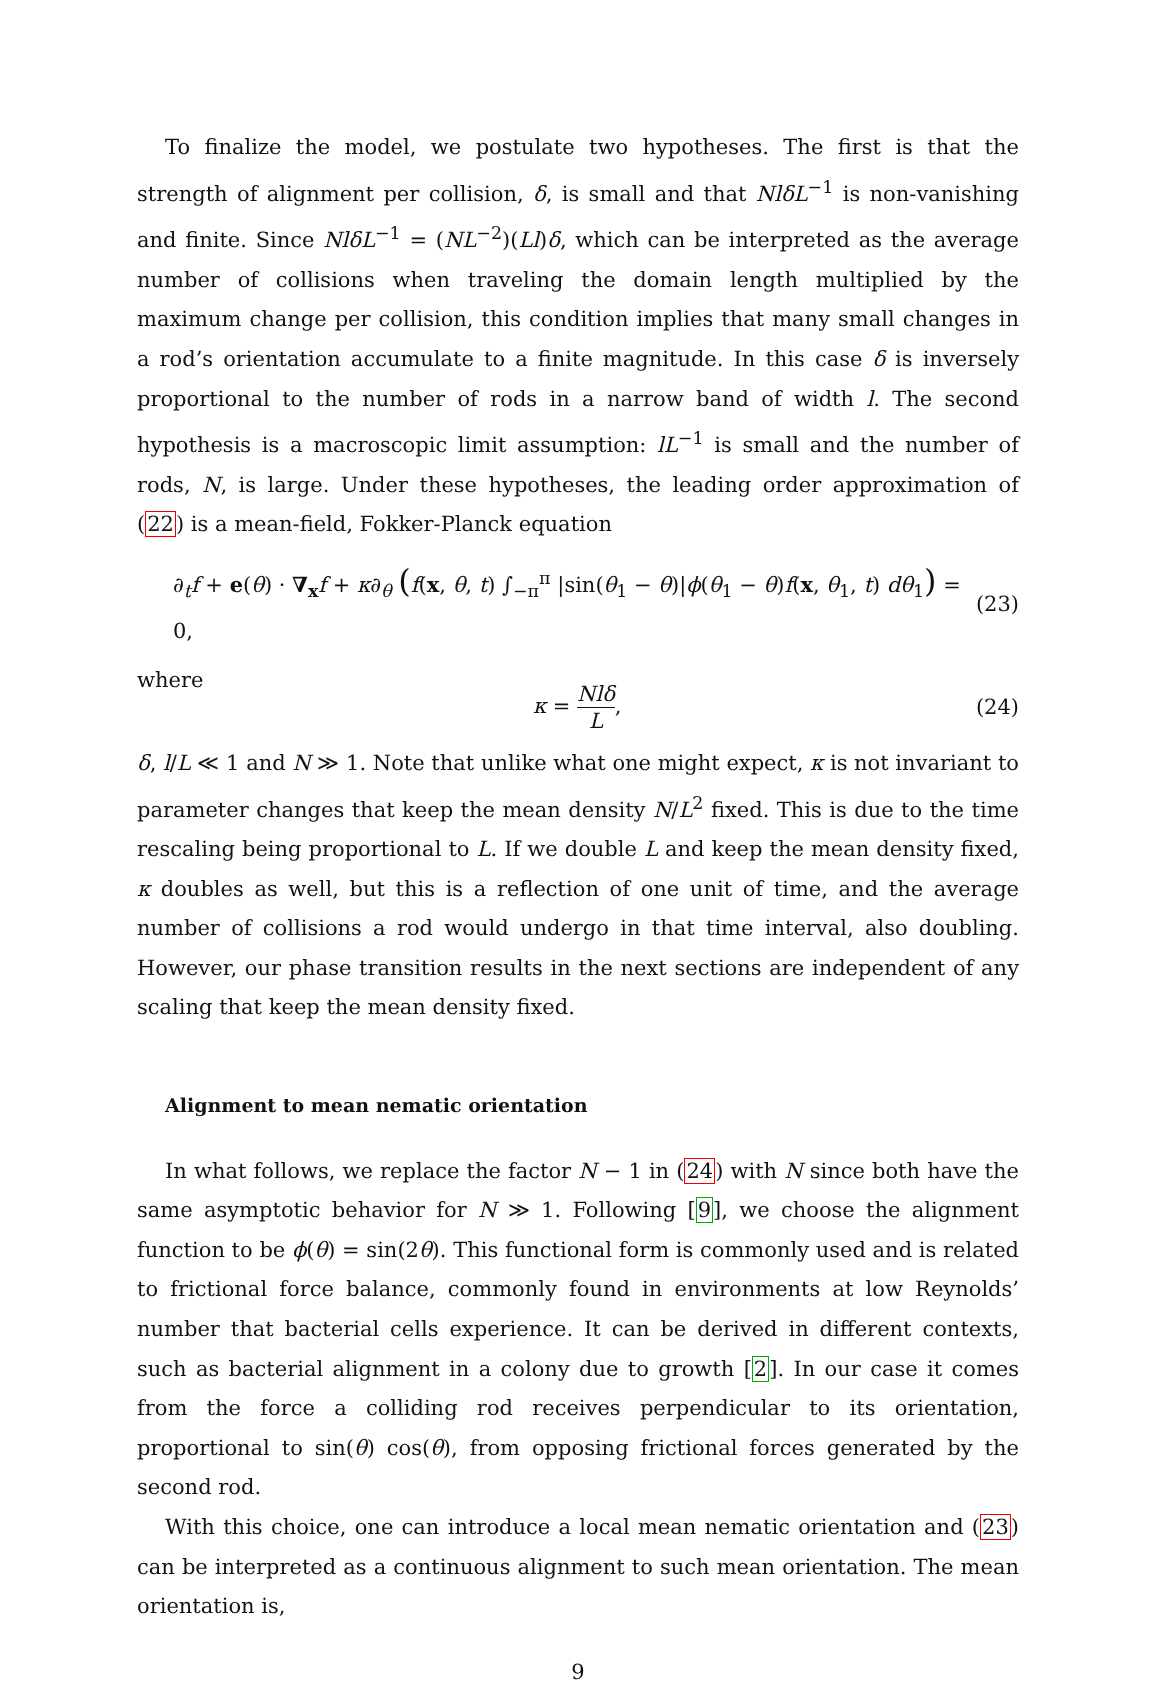To finalize the model, we postulate two hypotheses. The first is that the strength of alignment per collision, δ, is small and that NlδL<sup>−1</sup> is non-vanishing and finite. Since NlδL<sup>−1</sup> = (NL<sup>−2</sup>)(Ll)δ, which can be interpreted as the average number of collisions when traveling the domain length multiplied by the maximum change per collision, this condition implies that many small changes in a rod’s orientation accumulate to a finite magnitude. In this case δ is inversely proportional to the number of rods in a narrow band of width l. The second hypothesis is a macroscopic limit assumption: lL<sup>−1</sup> is small and the number of rods, N, is large. Under these hypotheses, the leading order approximation of (22) is a mean-field, Fokker-Planck equation
∂<sub>t</sub>f + e(θ) · ∇<sub>x</sub>f + κ∂<sub>θ</sub> (f(x, θ, t) ∫<sub>−π</sub><sup>π</sup> |sin(θ<sub>1</sub> − θ)|ϕ(θ<sub>1</sub> − θ)f(x, θ<sub>1</sub>, t) dθ<sub>1</sub>) = 0, (23)
where
κ = Nlδ L, (24)
δ, l/L ≪ 1 and N ≫ 1. Note that unlike what one might expect, κ is not invariant to parameter changes that keep the mean density N/L<sup>2</sup> fixed. This is due to the time rescaling being proportional to L. If we double L and keep the mean density fixed, κ doubles as well, but this is a reflection of one unit of time, and the average number of collisions a rod would undergo in that time interval, also doubling. However, our phase transition results in the next sections are independent of any scaling that keep the mean density fixed.
Alignment to mean nematic orientation
In what follows, we replace the factor N − 1 in (24) with N since both have the same asymptotic behavior for N ≫ 1. Following [9], we choose the alignment function to be ϕ(θ) = sin(2θ). This functional form is commonly used and is related to frictional force balance, commonly found in environments at low Reynolds’ number that bacterial cells experience. It can be derived in different contexts, such as bacterial alignment in a colony due to growth [2]. In our case it comes from the force a colliding rod receives perpendicular to its orientation, proportional to sin(θ) cos(θ), from opposing frictional forces generated by the second rod.
With this choice, one can introduce a local mean nematic orientation and (23) can be interpreted as a continuous alignment to such mean orientation. The mean orientation is,
9